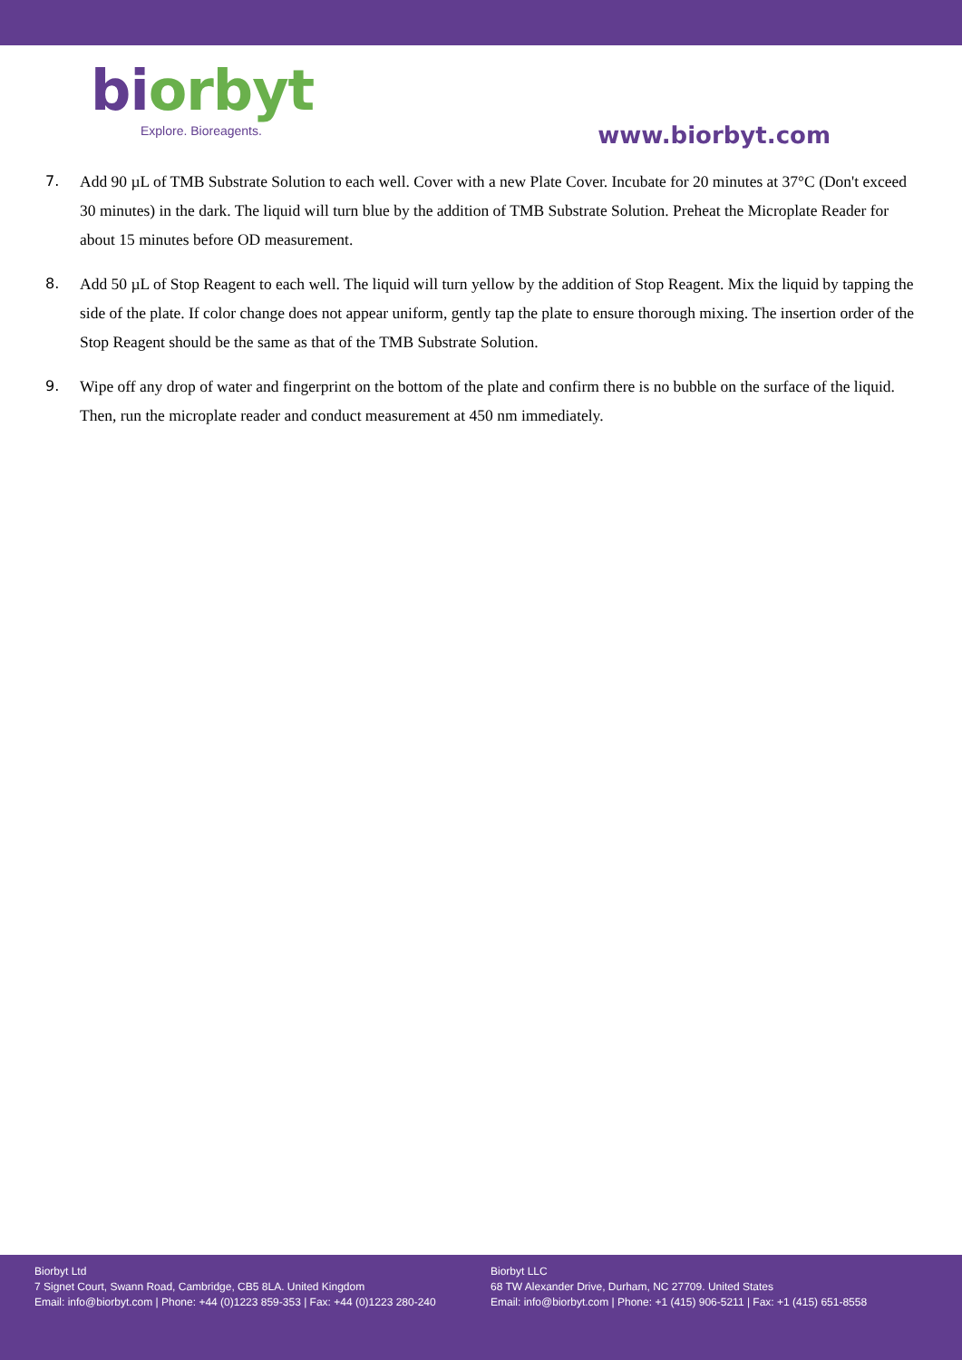bi orbyt
Explore. Bioreagents.
www.biorbyt.com
7. Add 90 µL of TMB Substrate Solution to each well. Cover with a new Plate Cover. Incubate for 20 minutes at 37°C (Don't exceed 30 minutes) in the dark. The liquid will turn blue by the addition of TMB Substrate Solution. Preheat the Microplate Reader for about 15 minutes before OD measurement.
8. Add 50 µL of Stop Reagent to each well. The liquid will turn yellow by the addition of Stop Reagent. Mix the liquid by tapping the side of the plate. If color change does not appear uniform, gently tap the plate to ensure thorough mixing. The insertion order of the Stop Reagent should be the same as that of the TMB Substrate Solution.
9. Wipe off any drop of water and fingerprint on the bottom of the plate and confirm there is no bubble on the surface of the liquid. Then, run the microplate reader and conduct measurement at 450 nm immediately.
Biorbyt Ltd
7 Signet Court, Swann Road, Cambridge, CB5 8LA. United Kingdom
Email: info@biorbyt.com | Phone: +44 (0)1223 859-353 | Fax: +44 (0)1223 280-240
Biorbyt LLC
68 TW Alexander Drive, Durham, NC 27709. United States
Email: info@biorbyt.com | Phone: +1 (415) 906-5211 | Fax: +1 (415) 651-8558